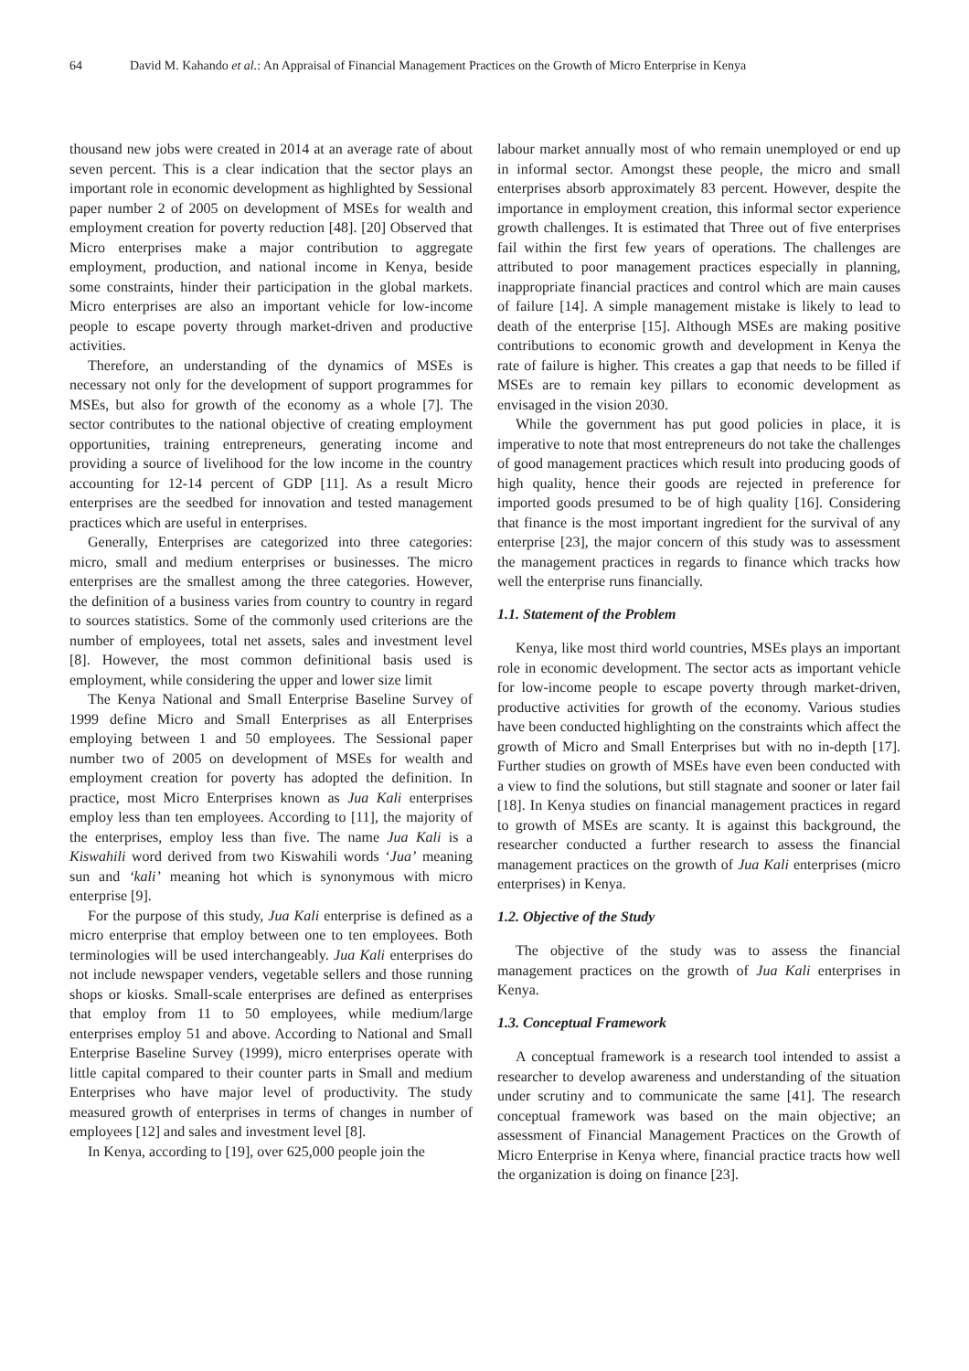64 David M. Kahando et al.: An Appraisal of Financial Management Practices on the Growth of Micro Enterprise in Kenya
thousand new jobs were created in 2014 at an average rate of about seven percent. This is a clear indication that the sector plays an important role in economic development as highlighted by Sessional paper number 2 of 2005 on development of MSEs for wealth and employment creation for poverty reduction [48]. [20] Observed that Micro enterprises make a major contribution to aggregate employment, production, and national income in Kenya, beside some constraints, hinder their participation in the global markets. Micro enterprises are also an important vehicle for low-income people to escape poverty through market-driven and productive activities.
Therefore, an understanding of the dynamics of MSEs is necessary not only for the development of support programmes for MSEs, but also for growth of the economy as a whole [7]. The sector contributes to the national objective of creating employment opportunities, training entrepreneurs, generating income and providing a source of livelihood for the low income in the country accounting for 12-14 percent of GDP [11]. As a result Micro enterprises are the seedbed for innovation and tested management practices which are useful in enterprises.
Generally, Enterprises are categorized into three categories: micro, small and medium enterprises or businesses. The micro enterprises are the smallest among the three categories. However, the definition of a business varies from country to country in regard to sources statistics. Some of the commonly used criterions are the number of employees, total net assets, sales and investment level [8]. However, the most common definitional basis used is employment, while considering the upper and lower size limit
The Kenya National and Small Enterprise Baseline Survey of 1999 define Micro and Small Enterprises as all Enterprises employing between 1 and 50 employees. The Sessional paper number two of 2005 on development of MSEs for wealth and employment creation for poverty has adopted the definition. In practice, most Micro Enterprises known as Jua Kali enterprises employ less than ten employees. According to [11], the majority of the enterprises, employ less than five. The name Jua Kali is a Kiswahili word derived from two Kiswahili words ‘Jua’ meaning sun and ‘kali’ meaning hot which is synonymous with micro enterprise [9].
For the purpose of this study, Jua Kali enterprise is defined as a micro enterprise that employ between one to ten employees. Both terminologies will be used interchangeably. Jua Kali enterprises do not include newspaper venders, vegetable sellers and those running shops or kiosks. Small-scale enterprises are defined as enterprises that employ from 11 to 50 employees, while medium/large enterprises employ 51 and above. According to National and Small Enterprise Baseline Survey (1999), micro enterprises operate with little capital compared to their counter parts in Small and medium Enterprises who have major level of productivity. The study measured growth of enterprises in terms of changes in number of employees [12] and sales and investment level [8].
In Kenya, according to [19], over 625,000 people join the
labour market annually most of who remain unemployed or end up in informal sector. Amongst these people, the micro and small enterprises absorb approximately 83 percent. However, despite the importance in employment creation, this informal sector experience growth challenges. It is estimated that Three out of five enterprises fail within the first few years of operations. The challenges are attributed to poor management practices especially in planning, inappropriate financial practices and control which are main causes of failure [14]. A simple management mistake is likely to lead to death of the enterprise [15]. Although MSEs are making positive contributions to economic growth and development in Kenya the rate of failure is higher. This creates a gap that needs to be filled if MSEs are to remain key pillars to economic development as envisaged in the vision 2030.
While the government has put good policies in place, it is imperative to note that most entrepreneurs do not take the challenges of good management practices which result into producing goods of high quality, hence their goods are rejected in preference for imported goods presumed to be of high quality [16]. Considering that finance is the most important ingredient for the survival of any enterprise [23], the major concern of this study was to assessment the management practices in regards to finance which tracks how well the enterprise runs financially.
1.1. Statement of the Problem
Kenya, like most third world countries, MSEs plays an important role in economic development. The sector acts as important vehicle for low-income people to escape poverty through market-driven, productive activities for growth of the economy. Various studies have been conducted highlighting on the constraints which affect the growth of Micro and Small Enterprises but with no in-depth [17]. Further studies on growth of MSEs have even been conducted with a view to find the solutions, but still stagnate and sooner or later fail [18]. In Kenya studies on financial management practices in regard to growth of MSEs are scanty. It is against this background, the researcher conducted a further research to assess the financial management practices on the growth of Jua Kali enterprises (micro enterprises) in Kenya.
1.2. Objective of the Study
The objective of the study was to assess the financial management practices on the growth of Jua Kali enterprises in Kenya.
1.3. Conceptual Framework
A conceptual framework is a research tool intended to assist a researcher to develop awareness and understanding of the situation under scrutiny and to communicate the same [41]. The research conceptual framework was based on the main objective; an assessment of Financial Management Practices on the Growth of Micro Enterprise in Kenya where, financial practice tracts how well the organization is doing on finance [23].